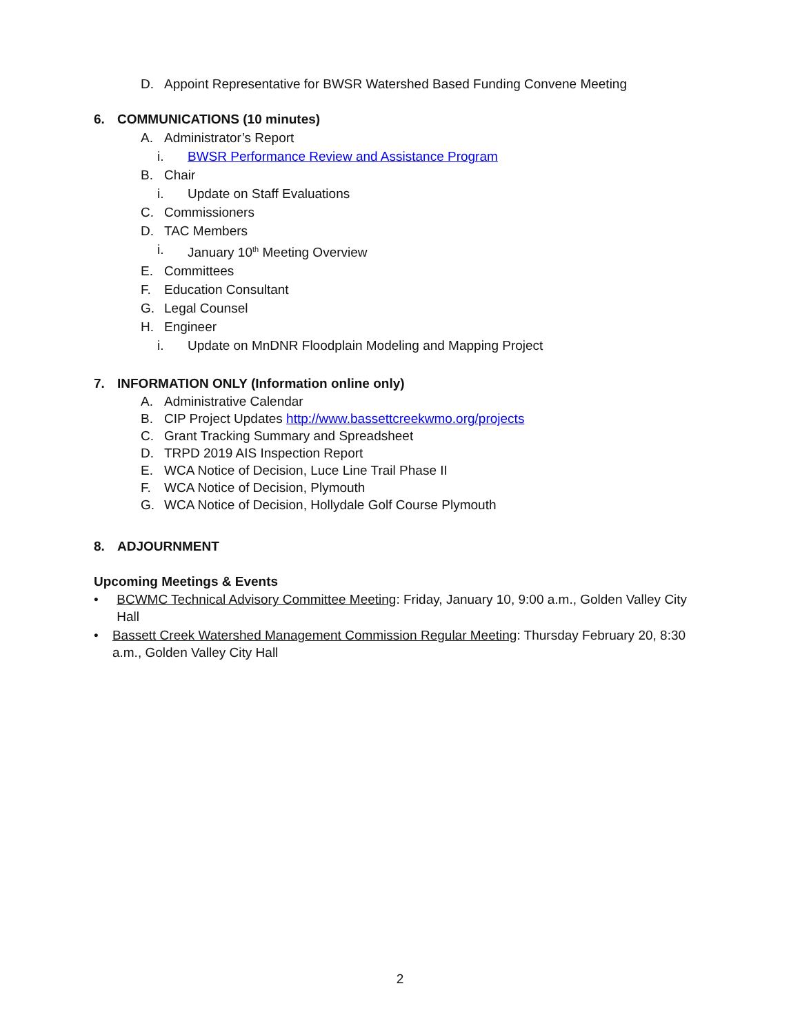D. Appoint Representative for BWSR Watershed Based Funding Convene Meeting
6. COMMUNICATIONS (10 minutes)
A. Administrator’s Report
i. BWSR Performance Review and Assistance Program
B. Chair
i. Update on Staff Evaluations
C. Commissioners
D. TAC Members
i. January 10<sup>th</sup> Meeting Overview
E. Committees
F. Education Consultant
G. Legal Counsel
H. Engineer
i. Update on MnDNR Floodplain Modeling and Mapping Project
7. INFORMATION ONLY (Information online only)
A. Administrative Calendar
B. CIP Project Updates http://www.bassettcreekwmo.org/projects
C. Grant Tracking Summary and Spreadsheet
D. TRPD 2019 AIS Inspection Report
E. WCA Notice of Decision, Luce Line Trail Phase II
F. WCA Notice of Decision, Plymouth
G. WCA Notice of Decision, Hollydale Golf Course Plymouth
8. ADJOURNMENT
Upcoming Meetings & Events
• BCWMC Technical Advisory Committee Meeting: Friday, January 10, 9:00 a.m., Golden Valley City Hall
• Bassett Creek Watershed Management Commission Regular Meeting: Thursday February 20, 8:30 a.m., Golden Valley City Hall
2